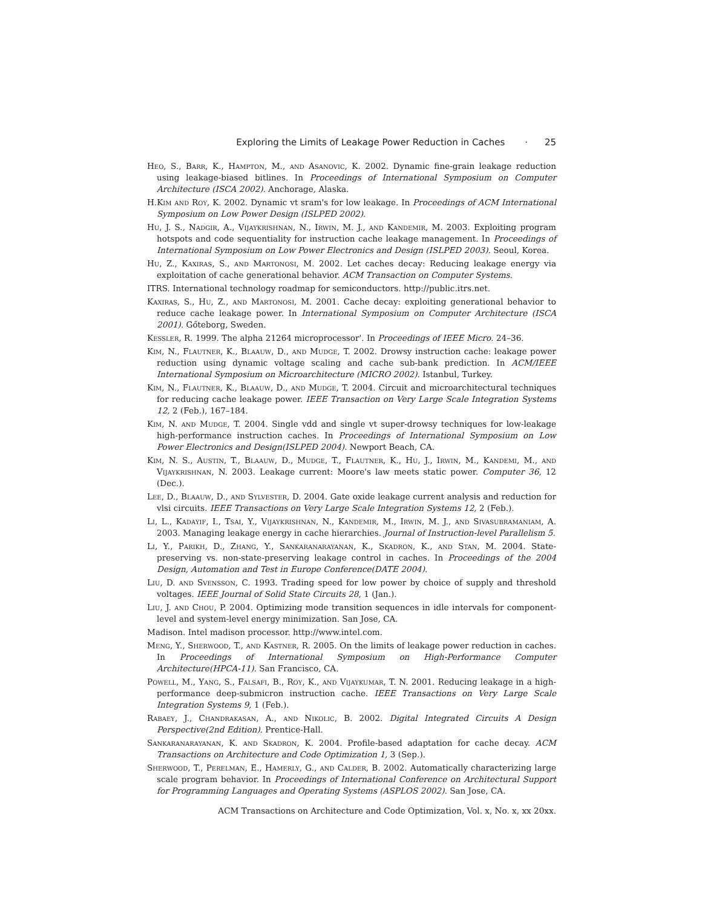Exploring the Limits of Leakage Power Reduction in Caches · 25
Heo, S., Barr, K., Hampton, M., and Asanovic, K. 2002. Dynamic fine-grain leakage reduction using leakage-biased bitlines. In Proceedings of International Symposium on Computer Architecture (ISCA 2002). Anchorage, Alaska.
H.Kim and Roy, K. 2002. Dynamic vt sram's for low leakage. In Proceedings of ACM International Symposium on Low Power Design (ISLPED 2002).
Hu, J. S., Nadgir, A., Vijaykrishnan, N., Irwin, M. J., and Kandemir, M. 2003. Exploiting program hotspots and code sequentiality for instruction cache leakage management. In Proceedings of International Symposium on Low Power Electronics and Design (ISLPED 2003). Seoul, Korea.
Hu, Z., Kaxiras, S., and Martonosi, M. 2002. Let caches decay: Reducing leakage energy via exploitation of cache generational behavior. ACM Transaction on Computer Systems.
ITRS. International technology roadmap for semiconductors. http://public.itrs.net.
Kaxiras, S., Hu, Z., and Martonosi, M. 2001. Cache decay: exploiting generational behavior to reduce cache leakage power. In International Symposium on Computer Architecture (ISCA 2001). Gőteborg, Sweden.
Kessler, R. 1999. The alpha 21264 microprocessor'. In Proceedings of IEEE Micro. 24–36.
Kim, N., Flautner, K., Blaauw, D., and Mudge, T. 2002. Drowsy instruction cache: leakage power reduction using dynamic voltage scaling and cache sub-bank prediction. In ACM/IEEE International Symposium on Microarchitecture (MICRO 2002). Istanbul, Turkey.
Kim, N., Flautner, K., Blaauw, D., and Mudge, T. 2004. Circuit and microarchitectural techniques for reducing cache leakage power. IEEE Transaction on Very Large Scale Integration Systems 12, 2 (Feb.), 167–184.
Kim, N. and Mudge, T. 2004. Single vdd and single vt super-drowsy techniques for low-leakage high-performance instruction caches. In Proceedings of International Symposium on Low Power Electronics and Design(ISLPED 2004). Newport Beach, CA.
Kim, N. S., Austin, T., Blaauw, D., Mudge, T., Flautner, K., Hu, J., Irwin, M., Kandemi, M., and Vijaykrishnan, N. 2003. Leakage current: Moore's law meets static power. Computer 36, 12 (Dec.).
Lee, D., Blaauw, D., and Sylvester, D. 2004. Gate oxide leakage current analysis and reduction for vlsi circuits. IEEE Transactions on Very Large Scale Integration Systems 12, 2 (Feb.).
Li, L., Kadayif, I., Tsai, Y., Vijaykrishnan, N., Kandemir, M., Irwin, M. J., and Sivasubramaniam, A. 2003. Managing leakage energy in cache hierarchies. Journal of Instruction-level Parallelism 5.
Li, Y., Parikh, D., Zhang, Y., Sankaranarayanan, K., Skadron, K., and Stan, M. 2004. State-preserving vs. non-state-preserving leakage control in caches. In Proceedings of the 2004 Design, Automation and Test in Europe Conference(DATE 2004).
Liu, D. and Svensson, C. 1993. Trading speed for low power by choice of supply and threshold voltages. IEEE Journal of Solid State Circuits 28, 1 (Jan.).
Liu, J. and Chou, P. 2004. Optimizing mode transition sequences in idle intervals for component-level and system-level energy minimization. San Jose, CA.
Madison. Intel madison processor. http://www.intel.com.
Meng, Y., Sherwood, T., and Kastner, R. 2005. On the limits of leakage power reduction in caches. In Proceedings of International Symposium on High-Performance Computer Architecture(HPCA-11). San Francisco, CA.
Powell, M., Yang, S., Falsafi, B., Roy, K., and Vijaykumar, T. N. 2001. Reducing leakage in a high-performance deep-submicron instruction cache. IEEE Transactions on Very Large Scale Integration Systems 9, 1 (Feb.).
Rabaey, J., Chandrakasan, A., and Nikolic, B. 2002. Digital Integrated Circuits A Design Perspective(2nd Edition). Prentice-Hall.
Sankaranarayanan, K. and Skadron, K. 2004. Profile-based adaptation for cache decay. ACM Transactions on Architecture and Code Optimization 1, 3 (Sep.).
Sherwood, T., Perelman, E., Hamerly, G., and Calder, B. 2002. Automatically characterizing large scale program behavior. In Proceedings of International Conference on Architectural Support for Programming Languages and Operating Systems (ASPLOS 2002). San Jose, CA.
ACM Transactions on Architecture and Code Optimization, Vol. x, No. x, xx 20xx.